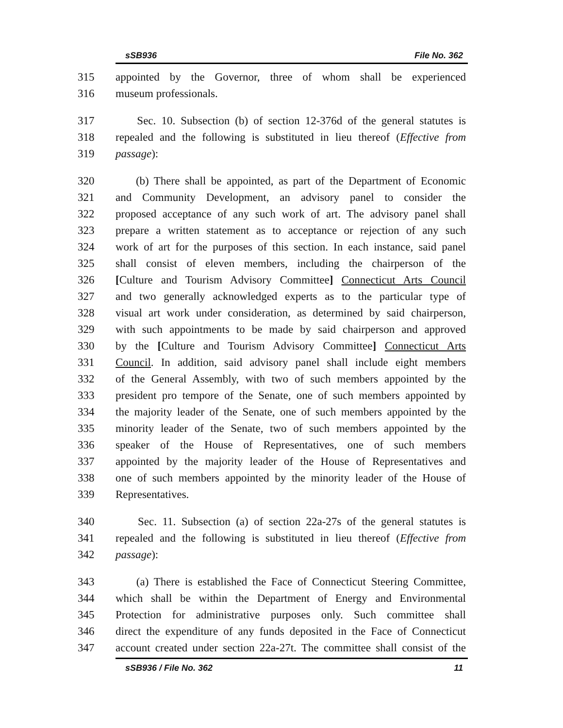sSB936 File No. 362
315 appointed by the Governor, three of whom shall be experienced
316 museum professionals.
317 Sec. 10. Subsection (b) of section 12-376d of the general statutes is
318 repealed and the following is substituted in lieu thereof (Effective from
319 passage):
320 (b) There shall be appointed, as part of the Department of Economic
321 and Community Development, an advisory panel to consider the
322 proposed acceptance of any such work of art. The advisory panel shall
323 prepare a written statement as to acceptance or rejection of any such
324 work of art for the purposes of this section. In each instance, said panel
325 shall consist of eleven members, including the chairperson of the
326 [Culture and Tourism Advisory Committee] Connecticut Arts Council
327 and two generally acknowledged experts as to the particular type of
328 visual art work under consideration, as determined by said chairperson,
329 with such appointments to be made by said chairperson and approved
330 by the [Culture and Tourism Advisory Committee] Connecticut Arts
331 Council. In addition, said advisory panel shall include eight members
332 of the General Assembly, with two of such members appointed by the
333 president pro tempore of the Senate, one of such members appointed by
334 the majority leader of the Senate, one of such members appointed by the
335 minority leader of the Senate, two of such members appointed by the
336 speaker of the House of Representatives, one of such members
337 appointed by the majority leader of the House of Representatives and
338 one of such members appointed by the minority leader of the House of
339 Representatives.
340 Sec. 11. Subsection (a) of section 22a-27s of the general statutes is
341 repealed and the following is substituted in lieu thereof (Effective from
342 passage):
343 (a) There is established the Face of Connecticut Steering Committee,
344 which shall be within the Department of Energy and Environmental
345 Protection for administrative purposes only. Such committee shall
346 direct the expenditure of any funds deposited in the Face of Connecticut
347 account created under section 22a-27t. The committee shall consist of the
sSB936 / File No. 362 11